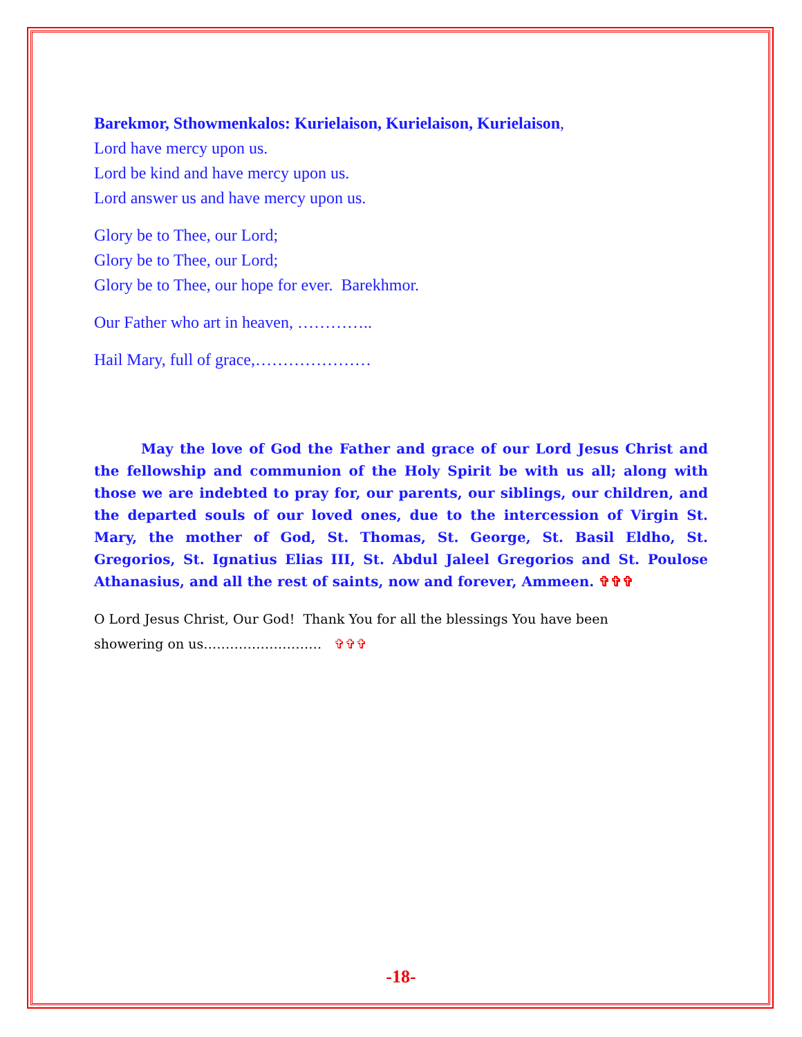Barekmor, Sthowmenkalos: Kurielaison, Kurielaison, Kurielaison,
Lord have mercy upon us.
Lord be kind and have mercy upon us.
Lord answer us and have mercy upon us.
Glory be to Thee, our Lord;
Glory be to Thee, our Lord;
Glory be to Thee, our hope for ever. Barekhmor.
Our Father who art in heaven, …………..
Hail Mary, full of grace,…………………
May the love of God the Father and grace of our Lord Jesus Christ and the fellowship and communion of the Holy Spirit be with us all; along with those we are indebted to pray for, our parents, our siblings, our children, and the departed souls of our loved ones, due to the intercession of Virgin St. Mary, the mother of God, St. Thomas, St. George, St. Basil Eldho, St. Gregorios, St. Ignatius Elias III, St. Abdul Jaleel Gregorios and St. Poulose Athanasius, and all the rest of saints, now and forever, Ammeen. ✞✞✞
O Lord Jesus Christ, Our God! Thank You for all the blessings You have been showering on us……………………… ✞✞✞
-18-